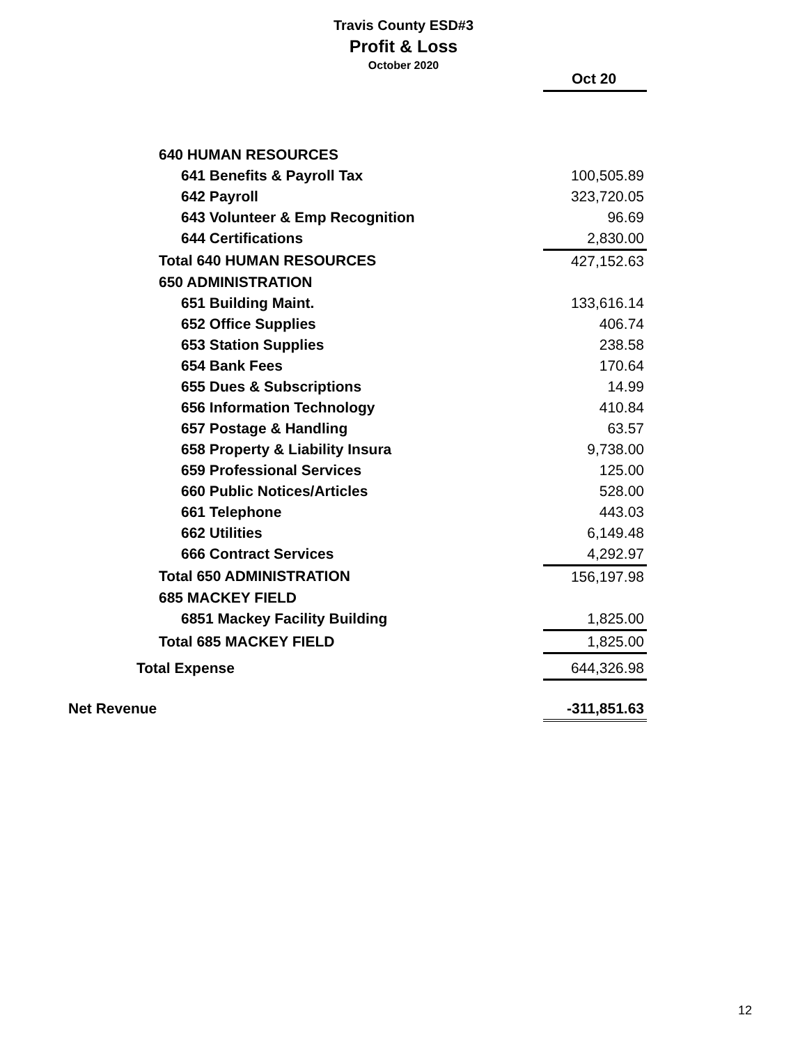Travis County ESD#3
Profit & Loss
October 2020
| | Oct 20 |
| --- | --- |
| 640 HUMAN RESOURCES | |
| 641 Benefits & Payroll Tax | 100,505.89 |
| 642 Payroll | 323,720.05 |
| 643 Volunteer & Emp Recognition | 96.69 |
| 644 Certifications | 2,830.00 |
| Total 640 HUMAN RESOURCES | 427,152.63 |
| 650 ADMINISTRATION | |
| 651 Building Maint. | 133,616.14 |
| 652 Office Supplies | 406.74 |
| 653 Station Supplies | 238.58 |
| 654 Bank Fees | 170.64 |
| 655 Dues & Subscriptions | 14.99 |
| 656 Information Technology | 410.84 |
| 657 Postage & Handling | 63.57 |
| 658 Property & Liability Insura | 9,738.00 |
| 659 Professional Services | 125.00 |
| 660 Public Notices/Articles | 528.00 |
| 661 Telephone | 443.03 |
| 662 Utilities | 6,149.48 |
| 666 Contract Services | 4,292.97 |
| Total 650 ADMINISTRATION | 156,197.98 |
| 685 MACKEY FIELD | |
| 6851 Mackey Facility Building | 1,825.00 |
| Total 685 MACKEY FIELD | 1,825.00 |
| Total Expense | 644,326.98 |
| Net Revenue | -311,851.63 |
12